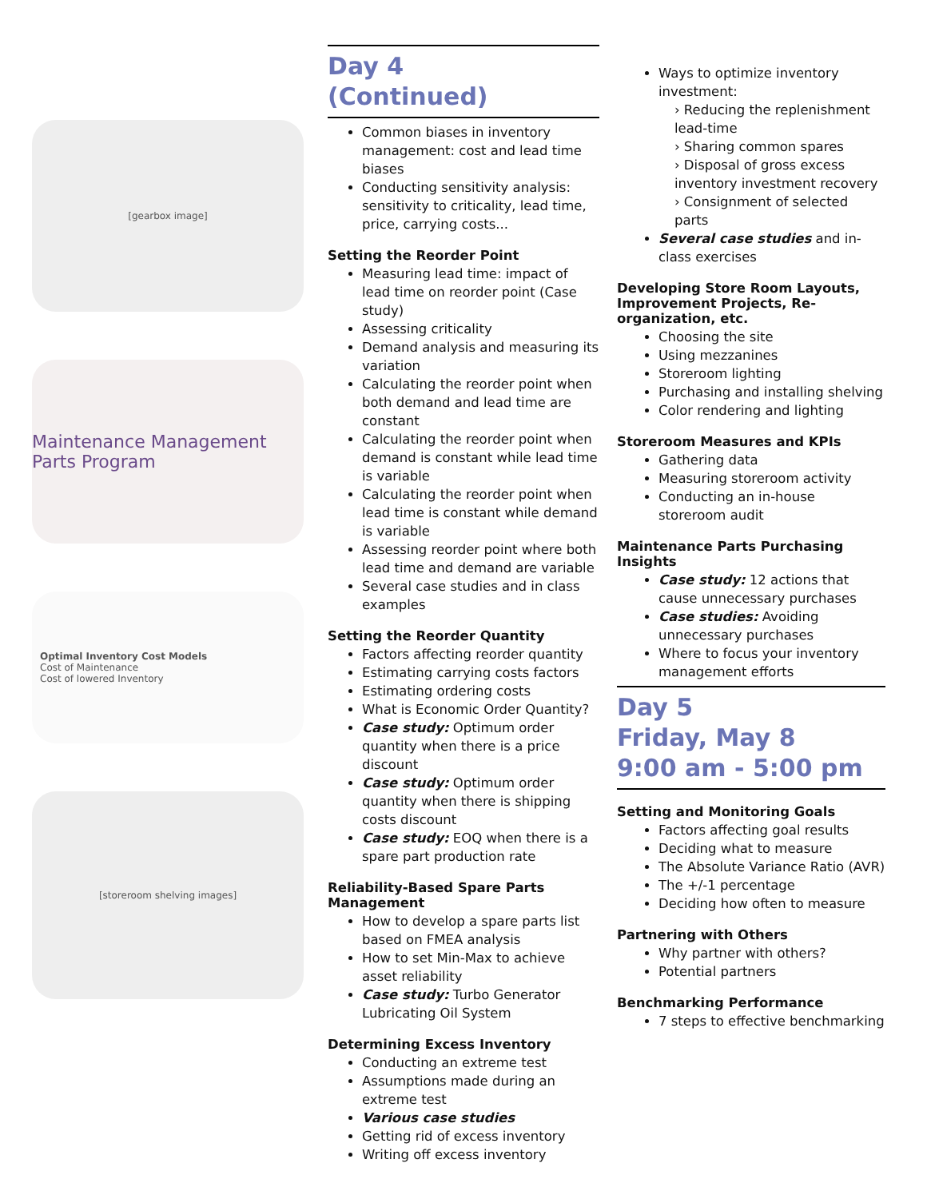[gearbox image]
Maintenance Management Parts Program
Optimal Inventory Cost Models
Cost of Maintenance
Cost of lowered Inventory
[storeroom shelving images]
Day 4
(Continued)
Common biases in inventory management: cost and lead time biases
Conducting sensitivity analysis: sensitivity to criticality, lead time, price, carrying costs...
Setting the Reorder Point
Measuring lead time: impact of lead time on reorder point (Case study)
Assessing criticality
Demand analysis and measuring its variation
Calculating the reorder point when both demand and lead time are constant
Calculating the reorder point when demand is constant while lead time is variable
Calculating the reorder point when lead time is constant while demand is variable
Assessing reorder point where both lead time and demand are variable
Several case studies and in class examples
Setting the Reorder Quantity
Factors affecting reorder quantity
Estimating carrying costs factors
Estimating ordering costs
What is Economic Order Quantity?
Case study: Optimum order quantity when there is a price discount
Case study: Optimum order quantity when there is shipping costs discount
Case study: EOQ when there is a spare part production rate
Reliability-Based Spare Parts Management
How to develop a spare parts list based on FMEA analysis
How to set Min-Max to achieve asset reliability
Case study: Turbo Generator Lubricating Oil System
Determining Excess Inventory
Conducting an extreme test
Assumptions made during an extreme test
Various case studies
Getting rid of excess inventory
Writing off excess inventory
Ways to optimize inventory investment:
› Reducing the replenishment lead-time
› Sharing common spares
› Disposal of gross excess inventory investment recovery
› Consignment of selected parts
Several case studies and in-class exercises
Developing Store Room Layouts, Improvement Projects, Re-organization, etc.
Choosing the site
Using mezzanines
Storeroom lighting
Purchasing and installing shelving
Color rendering and lighting
Storeroom Measures and KPIs
Gathering data
Measuring storeroom activity
Conducting an in-house storeroom audit
Maintenance Parts Purchasing Insights
Case study: 12 actions that cause unnecessary purchases
Case studies: Avoiding unnecessary purchases
Where to focus your inventory management efforts
Day 5
Friday, May 8
9:00 am - 5:00 pm
Setting and Monitoring Goals
Factors affecting goal results
Deciding what to measure
The Absolute Variance Ratio (AVR)
The +/-1 percentage
Deciding how often to measure
Partnering with Others
Why partner with others?
Potential partners
Benchmarking Performance
7 steps to effective benchmarking